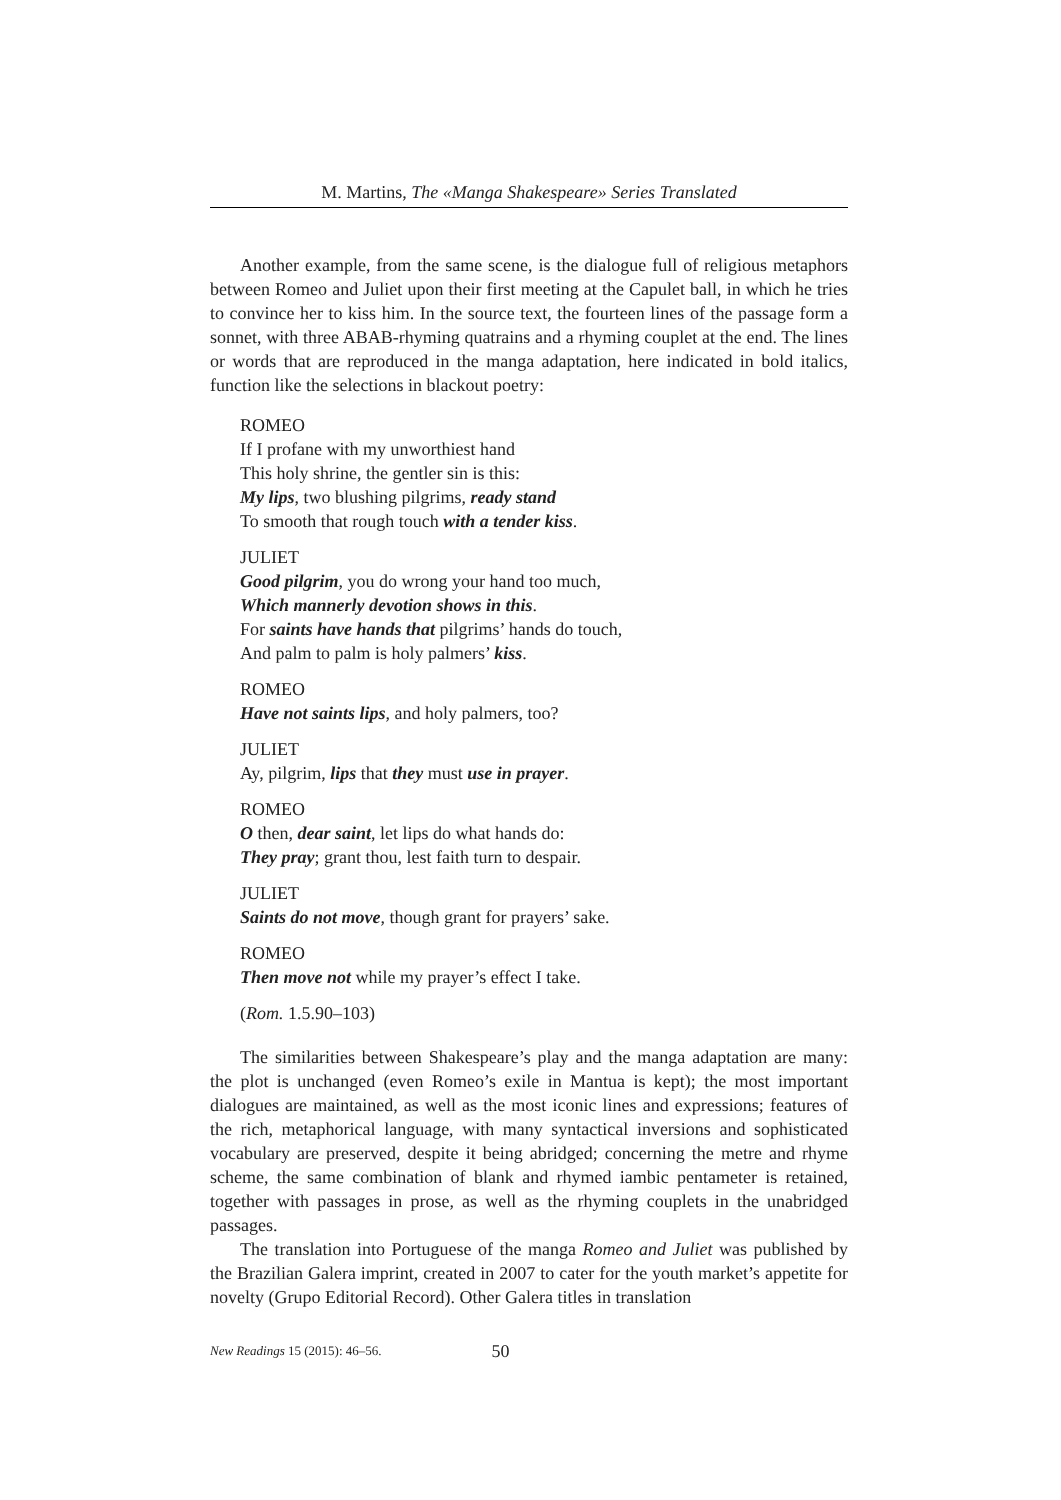M. Martins, The «Manga Shakespeare» Series Translated
Another example, from the same scene, is the dialogue full of religious metaphors between Romeo and Juliet upon their first meeting at the Capulet ball, in which he tries to convince her to kiss him. In the source text, the fourteen lines of the passage form a sonnet, with three ABAB-rhyming quatrains and a rhyming couplet at the end. The lines or words that are reproduced in the manga adaptation, here indicated in bold italics, function like the selections in blackout poetry:
ROMEO
If I profane with my unworthiest hand
This holy shrine, the gentler sin is this:
My lips, two blushing pilgrims, ready stand
To smooth that rough touch with a tender kiss.
JULIET
Good pilgrim, you do wrong your hand too much,
Which mannerly devotion shows in this.
For saints have hands that pilgrims’ hands do touch,
And palm to palm is holy palmers’ kiss.
ROMEO
Have not saints lips, and holy palmers, too?
JULIET
Ay, pilgrim, lips that they must use in prayer.
ROMEO
O then, dear saint, let lips do what hands do:
They pray; grant thou, lest faith turn to despair.
JULIET
Saints do not move, though grant for prayers’ sake.
ROMEO
Then move not while my prayer’s effect I take.
(Rom. 1.5.90–103)
The similarities between Shakespeare’s play and the manga adaptation are many: the plot is unchanged (even Romeo’s exile in Mantua is kept); the most important dialogues are maintained, as well as the most iconic lines and expressions; features of the rich, metaphorical language, with many syntactical inversions and sophisticated vocabulary are preserved, despite it being abridged; concerning the metre and rhyme scheme, the same combination of blank and rhymed iambic pentameter is retained, together with passages in prose, as well as the rhyming couplets in the unabridged passages.
The translation into Portuguese of the manga Romeo and Juliet was published by the Brazilian Galera imprint, created in 2007 to cater for the youth market’s appetite for novelty (Grupo Editorial Record). Other Galera titles in translation
New Readings 15 (2015): 46–56. 50